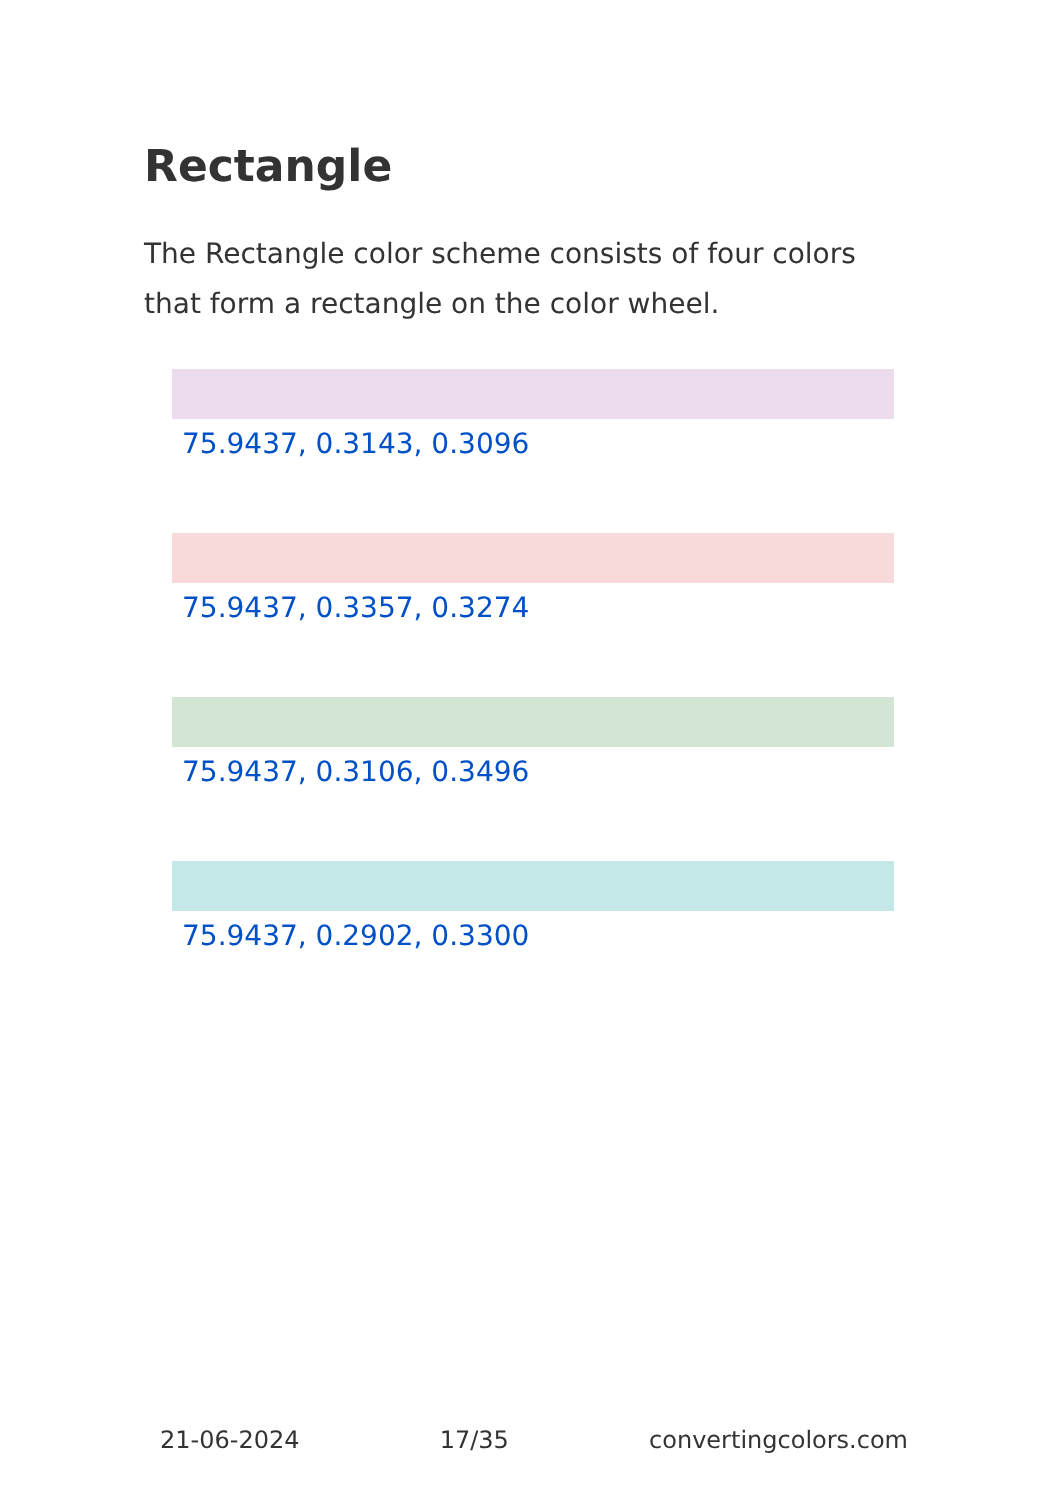Rectangle
The Rectangle color scheme consists of four colors that form a rectangle on the color wheel.
75.9437, 0.3143, 0.3096
75.9437, 0.3357, 0.3274
75.9437, 0.3106, 0.3496
75.9437, 0.2902, 0.3300
21-06-2024 17/35 convertingcolors.com